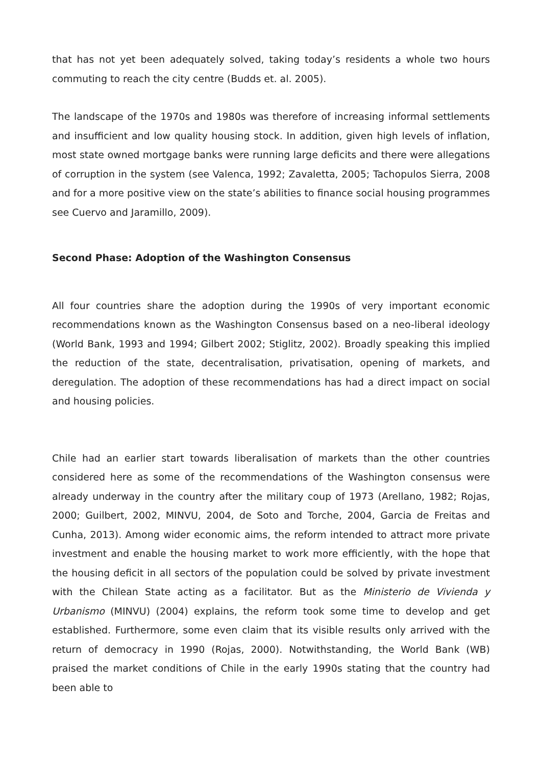that has not yet been adequately solved, taking today’s residents a whole two hours commuting to reach the city centre (Budds et. al. 2005).
The landscape of the 1970s and 1980s was therefore of increasing informal settlements and insufficient and low quality housing stock. In addition, given high levels of inflation, most state owned mortgage banks were running large deficits and there were allegations of corruption in the system (see Valenca, 1992; Zavaletta, 2005; Tachopulos Sierra, 2008 and for a more positive view on the state’s abilities to finance social housing programmes see Cuervo and Jaramillo, 2009).
Second Phase: Adoption of the Washington Consensus
All four countries share the adoption during the 1990s of very important economic recommendations known as the Washington Consensus based on a neo-liberal ideology (World Bank, 1993 and 1994; Gilbert 2002; Stiglitz, 2002). Broadly speaking this implied the reduction of the state, decentralisation, privatisation, opening of markets, and deregulation. The adoption of these recommendations has had a direct impact on social and housing policies.
Chile had an earlier start towards liberalisation of markets than the other countries considered here as some of the recommendations of the Washington consensus were already underway in the country after the military coup of 1973 (Arellano, 1982; Rojas, 2000; Guilbert, 2002, MINVU, 2004, de Soto and Torche, 2004, Garcia de Freitas and Cunha, 2013). Among wider economic aims, the reform intended to attract more private investment and enable the housing market to work more efficiently, with the hope that the housing deficit in all sectors of the population could be solved by private investment with the Chilean State acting as a facilitator. But as the Ministerio de Vivienda y Urbanismo (MINVU) (2004) explains, the reform took some time to develop and get established. Furthermore, some even claim that its visible results only arrived with the return of democracy in 1990 (Rojas, 2000). Notwithstanding, the World Bank (WB) praised the market conditions of Chile in the early 1990s stating that the country had been able to